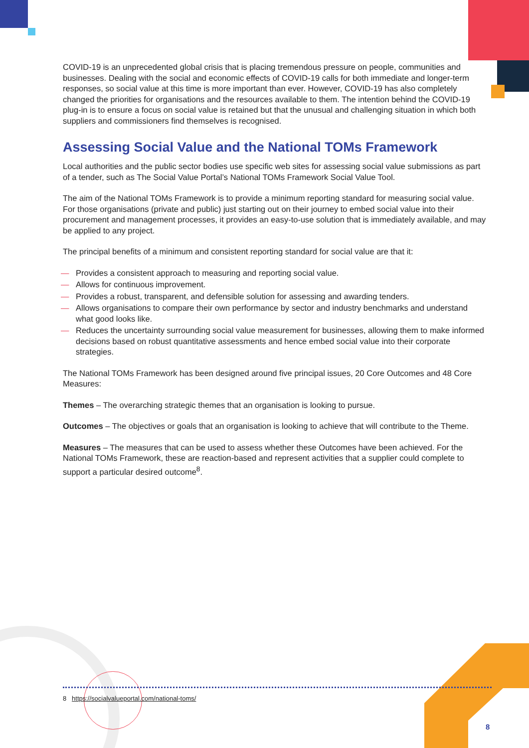COVID-19 is an unprecedented global crisis that is placing tremendous pressure on people, communities and businesses. Dealing with the social and economic effects of COVID-19 calls for both immediate and longer-term responses, so social value at this time is more important than ever. However, COVID-19 has also completely changed the priorities for organisations and the resources available to them. The intention behind the COVID-19 plug-in is to ensure a focus on social value is retained but that the unusual and challenging situation in which both suppliers and commissioners find themselves is recognised.
Assessing Social Value and the National TOMs Framework
Local authorities and the public sector bodies use specific web sites for assessing social value submissions as part of a tender, such as The Social Value Portal’s National TOMs Framework Social Value Tool.
The aim of the National TOMs Framework is to provide a minimum reporting standard for measuring social value. For those organisations (private and public) just starting out on their journey to embed social value into their procurement and management processes, it provides an easy-to-use solution that is immediately available, and may be applied to any project.
The principal benefits of a minimum and consistent reporting standard for social value are that it:
— Provides a consistent approach to measuring and reporting social value.
— Allows for continuous improvement.
— Provides a robust, transparent, and defensible solution for assessing and awarding tenders.
— Allows organisations to compare their own performance by sector and industry benchmarks and understand what good looks like.
— Reduces the uncertainty surrounding social value measurement for businesses, allowing them to make informed decisions based on robust quantitative assessments and hence embed social value into their corporate strategies.
The National TOMs Framework has been designed around five principal issues, 20 Core Outcomes and 48 Core Measures:
Themes – The overarching strategic themes that an organisation is looking to pursue.
Outcomes – The objectives or goals that an organisation is looking to achieve that will contribute to the Theme.
Measures – The measures that can be used to assess whether these Outcomes have been achieved. For the National TOMs Framework, these are reaction-based and represent activities that a supplier could complete to support a particular desired outcome<sup>8</sup>.
8 https://socialvalueportal.com/national-toms/
8